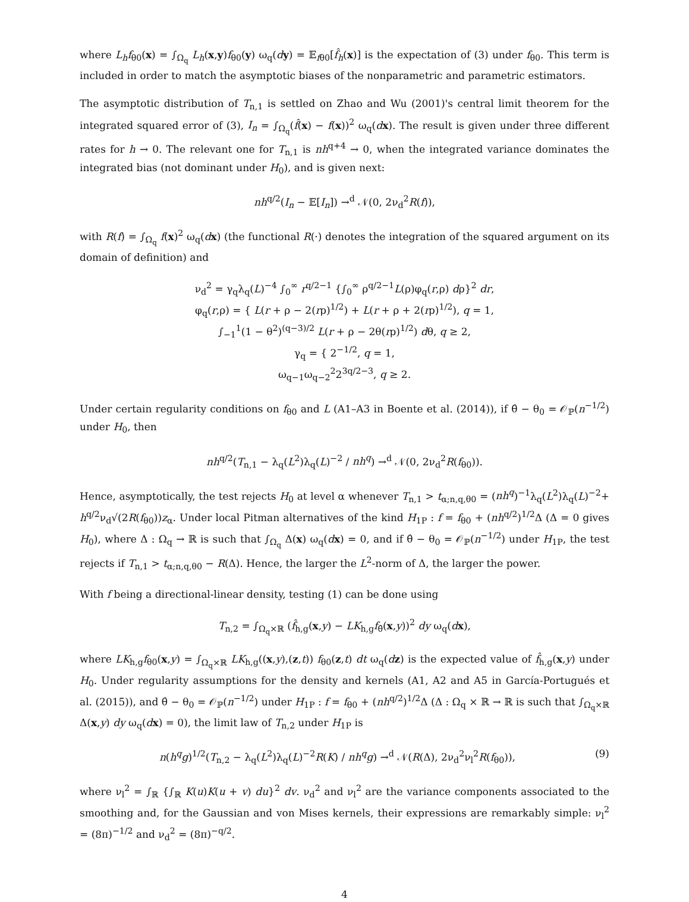where L<sub>h</sub>f<sub>θ0</sub>(x) = ∫<sub>Ω<sub>q</sub></sub> L<sub>h</sub>(x,y)f<sub>θ0</sub>(y) ω<sub>q</sub>(dy) = 𝔼<sub>fθ0</sub>[f̂<sub>h</sub>(x)] is the expectation of (3) under f<sub>θ0</sub>. This term is included in order to match the asymptotic biases of the nonparametric and parametric estimators.
The asymptotic distribution of T<sub>n,1</sub> is settled on Zhao and Wu (2001)'s central limit theorem for the integrated squared error of (3), I<sub>n</sub> = ∫<sub>Ω<sub>q</sub></sub>(f̂(x) − f(x))<sup>2</sup> ω<sub>q</sub>(dx). The result is given under three different rates for h → 0. The relevant one for T<sub>n,1</sub> is nh<sup>q+4</sup> → 0, when the integrated variance dominates the integrated bias (not dominant under H<sub>0</sub>), and is given next:
nh<sup>q/2</sup>(I<sub>n</sub> − 𝔼[I<sub>n</sub>]) →<sup>d</sup> 𝒩(0, 2ν<sub>d</sub><sup>2</sup>R(f)),
with R(f) = ∫<sub>Ω<sub>q</sub></sub> f(x)<sup>2</sup> ω<sub>q</sub>(dx) (the functional R(·) denotes the integration of the squared argument on its domain of definition) and
ν<sub>d</sub><sup>2</sup> = γ<sub>q</sub>λ<sub>q</sub>(L)<sup>−4</sup> ∫<sub>0</sub><sup>∞</sup> r<sup>q/2−1</sup> {∫<sub>0</sub><sup>∞</sup> ρ<sup>q/2−1</sup>L(ρ)φ<sub>q</sub>(r,ρ) dρ}<sup>2</sup> dr,
φ<sub>q</sub>(r,ρ) = { L(r + ρ − 2(rρ)<sup>1/2</sup>) + L(r + ρ + 2(rρ)<sup>1/2</sup>), q = 1,
∫<sub>−1</sub><sup>1</sup>(1 − θ<sup>2</sup>)<sup>(q−3)/2</sup> L(r + ρ − 2θ(rρ)<sup>1/2</sup>) dθ, q ≥ 2,
γ<sub>q</sub> = { 2<sup>−1/2</sup>, q = 1,
ω<sub>q−1</sub>ω<sub>q−2</sub><sup>2</sup>2<sup>3q/2−3</sup>, q ≥ 2.
Under certain regularity conditions on f<sub>θ0</sub> and L (A1–A3 in Boente et al. (2014)), if θ̂ − θ<sub>0</sub> = 𝒪<sub>ℙ</sub>(n<sup>−1/2</sup>) under H<sub>0</sub>, then
nh<sup>q/2</sup>(T<sub>n,1</sub> − λ<sub>q</sub>(L<sup>2</sup>)λ<sub>q</sub>(L)<sup>−2</sup> / nh<sup>q</sup>) →<sup>d</sup> 𝒩(0, 2ν<sub>d</sub><sup>2</sup>R(f<sub>θ0</sub>)).
Hence, asymptotically, the test rejects H<sub>0</sub> at level α whenever T<sub>n,1</sub> > t<sub>α;n,q,θ0</sub> = (nh<sup>q</sup>)<sup>−1</sup>λ<sub>q</sub>(L<sup>2</sup>)λ<sub>q</sub>(L)<sup>−2</sup>+ h<sup>q/2</sup>ν<sub>d</sub>√(2R(f<sub>θ0</sub>))z<sub>α</sub>. Under local Pitman alternatives of the kind H<sub>1P</sub> : f = f<sub>θ0</sub> + (nh<sup>q/2</sup>)<sup>1/2</sup>Δ (Δ = 0 gives H<sub>0</sub>), where Δ : Ω<sub>q</sub> → ℝ is such that ∫<sub>Ω<sub>q</sub></sub> Δ(x) ω<sub>q</sub>(dx) = 0, and if θ̂ − θ<sub>0</sub> = 𝒪<sub>ℙ</sub>(n<sup>−1/2</sup>) under H<sub>1P</sub>, the test rejects if T<sub>n,1</sub> > t<sub>α;n,q,θ0</sub> − R(Δ). Hence, the larger the L<sup>2</sup>-norm of Δ, the larger the power.
With f being a directional-linear density, testing (1) can be done using
T<sub>n,2</sub> = ∫<sub>Ω<sub>q</sub>×ℝ</sub> (f̂<sub>h,g</sub>(x,y) − LK<sub>h,g</sub>f<sub>θ̂</sub>(x,y))<sup>2</sup> dy ω<sub>q</sub>(dx),
where LK<sub>h,g</sub>f<sub>θ0</sub>(x,y) = ∫<sub>Ω<sub>q</sub>×ℝ</sub> LK<sub>h,g</sub>((x,y),(z,t)) f<sub>θ0</sub>(z,t) dt ω<sub>q</sub>(dz) is the expected value of f̂<sub>h,g</sub>(x,y) under H<sub>0</sub>. Under regularity assumptions for the density and kernels (A1, A2 and A5 in García-Portugués et al. (2015)), and θ̂ − θ<sub>0</sub> = 𝒪<sub>ℙ</sub>(n<sup>−1/2</sup>) under H<sub>1P</sub> : f = f<sub>θ0</sub> + (nh<sup>q/2</sup>)<sup>1/2</sup>Δ (Δ : Ω<sub>q</sub> × ℝ → ℝ is such that ∫<sub>Ω<sub>q</sub>×ℝ</sub> Δ(x,y) dy ω<sub>q</sub>(dx) = 0), the limit law of T<sub>n,2</sub> under H<sub>1P</sub> is
n(h<sup>q</sup>g)<sup>1/2</sup>(T<sub>n,2</sub> − λ<sub>q</sub>(L<sup>2</sup>)λ<sub>q</sub>(L)<sup>−2</sup>R(K) / nh<sup>q</sup>g) →<sup>d</sup> 𝒩(R(Δ), 2ν<sub>d</sub><sup>2</sup>ν<sub>l</sub><sup>2</sup>R(f<sub>θ0</sub>)), (9)
where ν<sub>l</sub><sup>2</sup> = ∫<sub>ℝ</sub> {∫<sub>ℝ</sub> K(u)K(u + v) du}<sup>2</sup> dv. ν<sub>d</sub><sup>2</sup> and ν<sub>l</sub><sup>2</sup> are the variance components associated to the smoothing and, for the Gaussian and von Mises kernels, their expressions are remarkably simple: ν<sub>l</sub><sup>2</sup> = (8π)<sup>−1/2</sup> and ν<sub>d</sub><sup>2</sup> = (8π)<sup>−q/2</sup>.
4